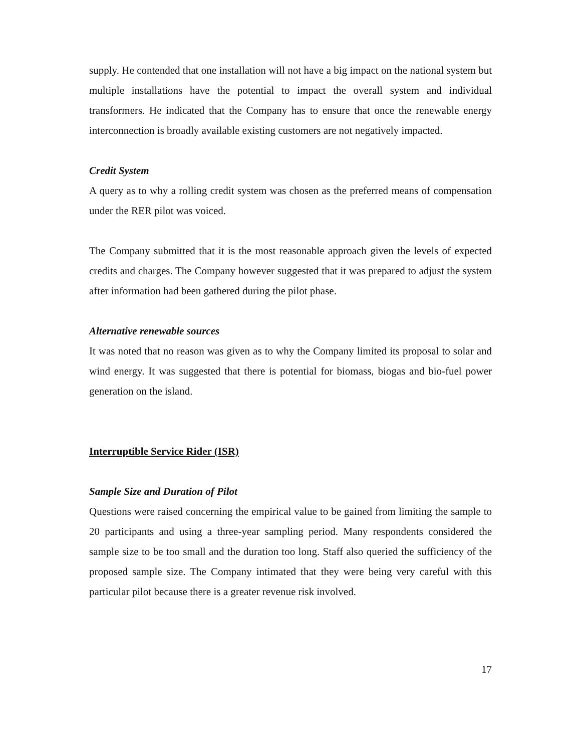supply. He contended that one installation will not have a big impact on the national system but multiple installations have the potential to impact the overall system and individual transformers. He indicated that the Company has to ensure that once the renewable energy interconnection is broadly available existing customers are not negatively impacted.
Credit System
A query as to why a rolling credit system was chosen as the preferred means of compensation under the RER pilot was voiced.
The Company submitted that it is the most reasonable approach given the levels of expected credits and charges. The Company however suggested that it was prepared to adjust the system after information had been gathered during the pilot phase.
Alternative renewable sources
It was noted that no reason was given as to why the Company limited its proposal to solar and wind energy. It was suggested that there is potential for biomass, biogas and bio-fuel power generation on the island.
Interruptible Service Rider (ISR)
Sample Size and Duration of Pilot
Questions were raised concerning the empirical value to be gained from limiting the sample to 20 participants and using a three-year sampling period. Many respondents considered the sample size to be too small and the duration too long. Staff also queried the sufficiency of the proposed sample size. The Company intimated that they were being very careful with this particular pilot because there is a greater revenue risk involved.
17